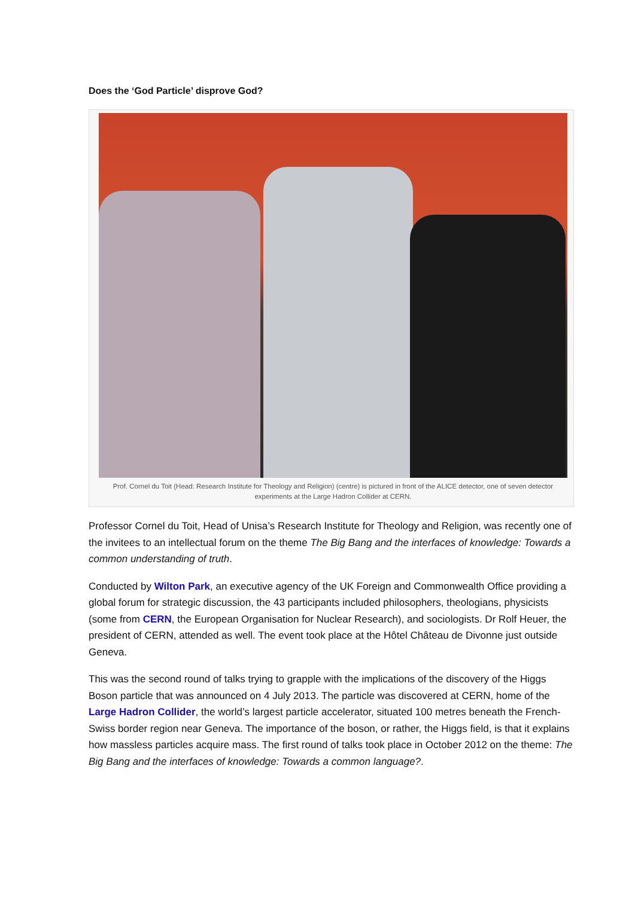Does the ‘God Particle’ disprove God?
Prof. Cornel du Toit (Head: Research Institute for Theology and Religion) (centre) is pictured in front of the ALICE detector, one of seven detector experiments at the Large Hadron Collider at CERN.
Professor Cornel du Toit, Head of Unisa’s Research Institute for Theology and Religion, was recently one of the invitees to an intellectual forum on the theme The Big Bang and the interfaces of knowledge: Towards a common understanding of truth.
Conducted by Wilton Park, an executive agency of the UK Foreign and Commonwealth Office providing a global forum for strategic discussion, the 43 participants included philosophers, theologians, physicists (some from CERN, the European Organisation for Nuclear Research), and sociologists. Dr Rolf Heuer, the president of CERN, attended as well. The event took place at the Hôtel Château de Divonne just outside Geneva.
This was the second round of talks trying to grapple with the implications of the discovery of the Higgs Boson particle that was announced on 4 July 2013. The particle was discovered at CERN, home of the Large Hadron Collider, the world’s largest particle accelerator, situated 100 metres beneath the French-Swiss border region near Geneva. The importance of the boson, or rather, the Higgs field, is that it explains how massless particles acquire mass. The first round of talks took place in October 2012 on the theme: The Big Bang and the interfaces of knowledge: Towards a common language?.